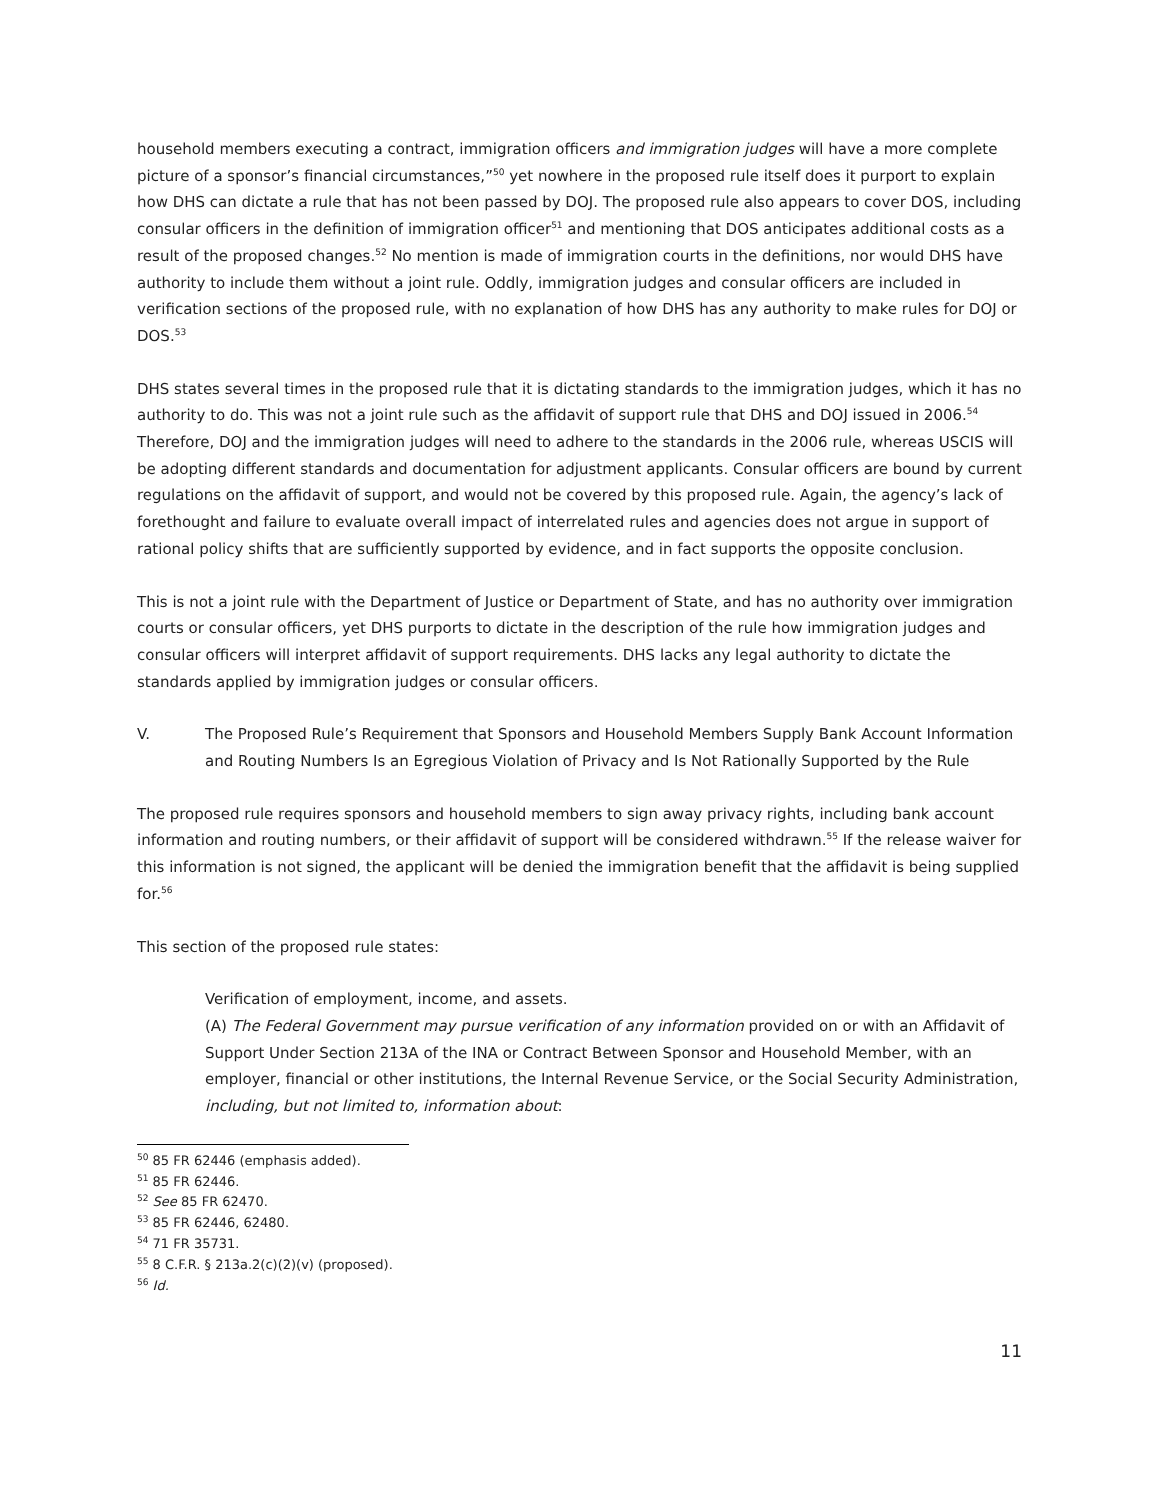household members executing a contract, immigration officers and immigration judges will have a more complete picture of a sponsor’s financial circumstances,”<sup>50</sup> yet nowhere in the proposed rule itself does it purport to explain how DHS can dictate a rule that has not been passed by DOJ. The proposed rule also appears to cover DOS, including consular officers in the definition of immigration officer<sup>51</sup> and mentioning that DOS anticipates additional costs as a result of the proposed changes.<sup>52</sup> No mention is made of immigration courts in the definitions, nor would DHS have authority to include them without a joint rule. Oddly, immigration judges and consular officers are included in verification sections of the proposed rule, with no explanation of how DHS has any authority to make rules for DOJ or DOS.<sup>53</sup>
DHS states several times in the proposed rule that it is dictating standards to the immigration judges, which it has no authority to do. This was not a joint rule such as the affidavit of support rule that DHS and DOJ issued in 2006.<sup>54</sup> Therefore, DOJ and the immigration judges will need to adhere to the standards in the 2006 rule, whereas USCIS will be adopting different standards and documentation for adjustment applicants. Consular officers are bound by current regulations on the affidavit of support, and would not be covered by this proposed rule. Again, the agency’s lack of forethought and failure to evaluate overall impact of interrelated rules and agencies does not argue in support of rational policy shifts that are sufficiently supported by evidence, and in fact supports the opposite conclusion.
This is not a joint rule with the Department of Justice or Department of State, and has no authority over immigration courts or consular officers, yet DHS purports to dictate in the description of the rule how immigration judges and consular officers will interpret affidavit of support requirements. DHS lacks any legal authority to dictate the standards applied by immigration judges or consular officers.
V. The Proposed Rule’s Requirement that Sponsors and Household Members Supply Bank Account Information and Routing Numbers Is an Egregious Violation of Privacy and Is Not Rationally Supported by the Rule
The proposed rule requires sponsors and household members to sign away privacy rights, including bank account information and routing numbers, or their affidavit of support will be considered withdrawn.<sup>55</sup> If the release waiver for this information is not signed, the applicant will be denied the immigration benefit that the affidavit is being supplied for.<sup>56</sup>
This section of the proposed rule states:
Verification of employment, income, and assets.
(A) The Federal Government may pursue verification of any information provided on or with an Affidavit of Support Under Section 213A of the INA or Contract Between Sponsor and Household Member, with an employer, financial or other institutions, the Internal Revenue Service, or the Social Security Administration, including, but not limited to, information about:
<sup>50</sup> 85 FR 62446 (emphasis added).
<sup>51</sup> 85 FR 62446.
<sup>52</sup> See 85 FR 62470.
<sup>53</sup> 85 FR 62446, 62480.
<sup>54</sup> 71 FR 35731.
<sup>55</sup> 8 C.F.R. § 213a.2(c)(2)(v) (proposed).
<sup>56</sup> Id.
11